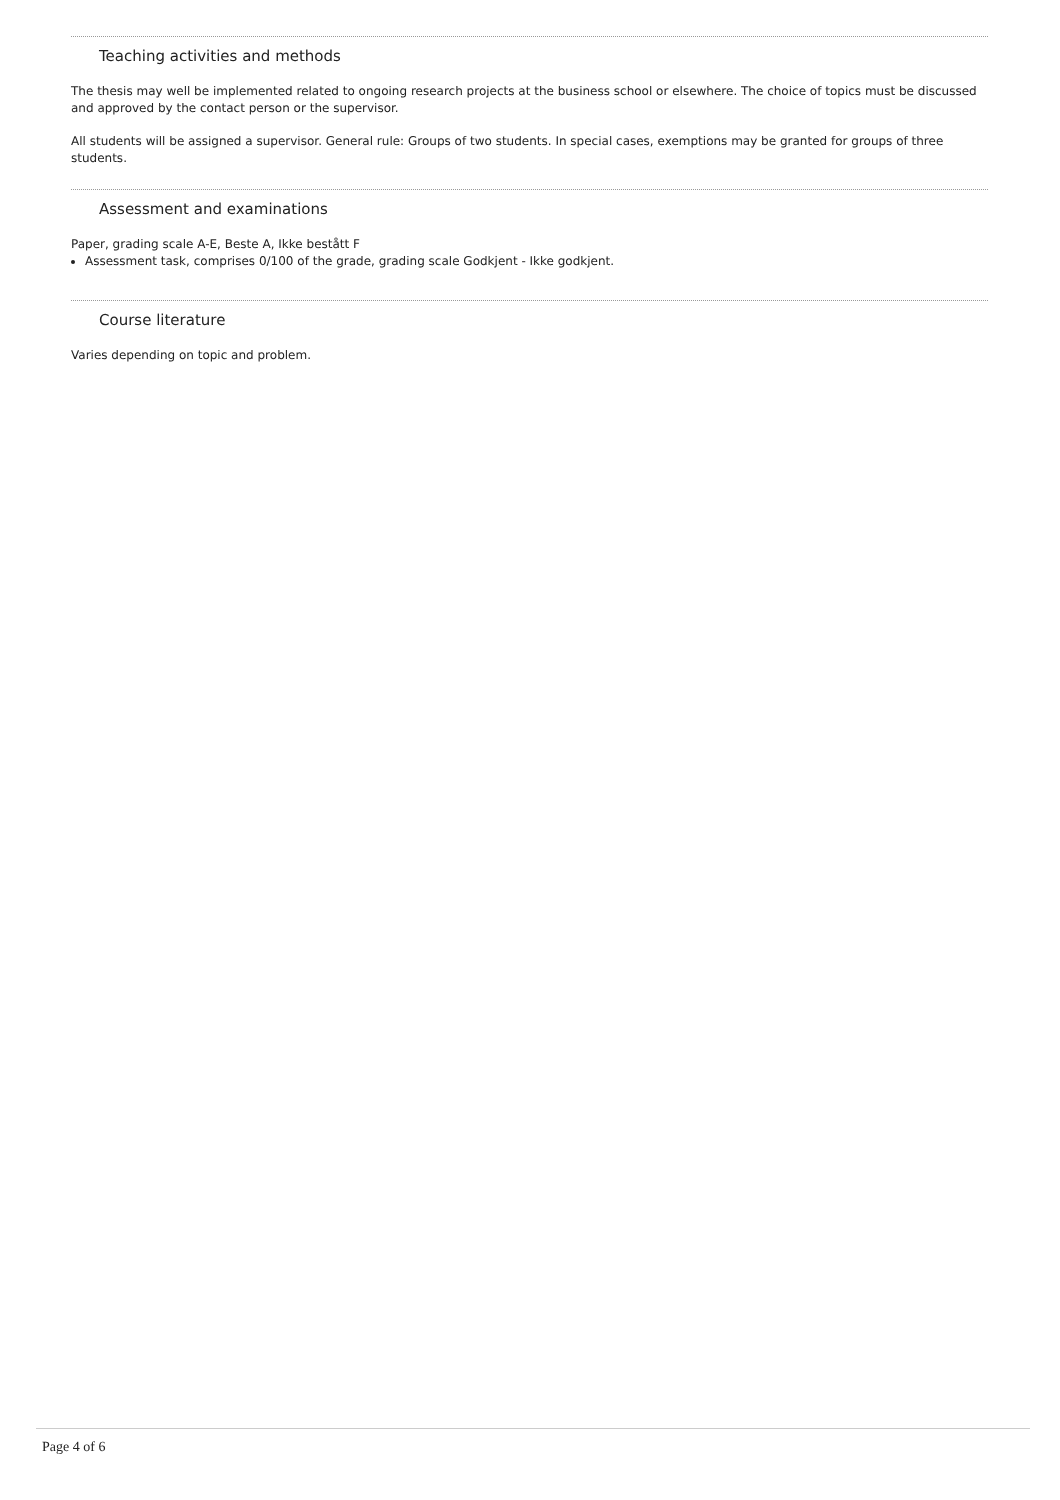Teaching activities and methods
The thesis may well be implemented related to ongoing research projects at the business school or elsewhere. The choice of topics must be discussed and approved by the contact person or the supervisor.
All students will be assigned a supervisor. General rule: Groups of two students. In special cases, exemptions may be granted for groups of three students.
Assessment and examinations
Paper, grading scale A-E, Beste A, Ikke bestått F
Assessment task, comprises 0/100 of the grade, grading scale Godkjent - Ikke godkjent.
Course literature
Varies depending on topic and problem.
Page 4 of 6